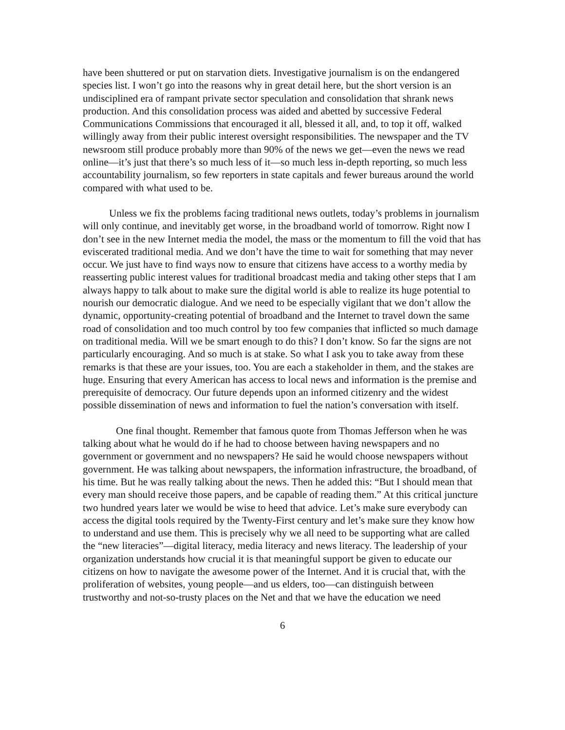have been shuttered or put on starvation diets. Investigative journalism is on the endangered species list. I won’t go into the reasons why in great detail here, but the short version is an undisciplined era of rampant private sector speculation and consolidation that shrank news production. And this consolidation process was aided and abetted by successive Federal Communications Commissions that encouraged it all, blessed it all, and, to top it off, walked willingly away from their public interest oversight responsibilities. The newspaper and the TV newsroom still produce probably more than 90% of the news we get—even the news we read online—it’s just that there’s so much less of it—so much less in-depth reporting, so much less accountability journalism, so few reporters in state capitals and fewer bureaus around the world compared with what used to be.
Unless we fix the problems facing traditional news outlets, today’s problems in journalism will only continue, and inevitably get worse, in the broadband world of tomorrow. Right now I don’t see in the new Internet media the model, the mass or the momentum to fill the void that has eviscerated traditional media. And we don’t have the time to wait for something that may never occur. We just have to find ways now to ensure that citizens have access to a worthy media by reasserting public interest values for traditional broadcast media and taking other steps that I am always happy to talk about to make sure the digital world is able to realize its huge potential to nourish our democratic dialogue. And we need to be especially vigilant that we don’t allow the dynamic, opportunity-creating potential of broadband and the Internet to travel down the same road of consolidation and too much control by too few companies that inflicted so much damage on traditional media. Will we be smart enough to do this? I don’t know. So far the signs are not particularly encouraging. And so much is at stake. So what I ask you to take away from these remarks is that these are your issues, too. You are each a stakeholder in them, and the stakes are huge. Ensuring that every American has access to local news and information is the premise and prerequisite of democracy. Our future depends upon an informed citizenry and the widest possible dissemination of news and information to fuel the nation’s conversation with itself.
One final thought. Remember that famous quote from Thomas Jefferson when he was talking about what he would do if he had to choose between having newspapers and no government or government and no newspapers? He said he would choose newspapers without government. He was talking about newspapers, the information infrastructure, the broadband, of his time. But he was really talking about the news. Then he added this: “But I should mean that every man should receive those papers, and be capable of reading them.” At this critical juncture two hundred years later we would be wise to heed that advice. Let’s make sure everybody can access the digital tools required by the Twenty-First century and let’s make sure they know how to understand and use them. This is precisely why we all need to be supporting what are called the “new literacies”—digital literacy, media literacy and news literacy. The leadership of your organization understands how crucial it is that meaningful support be given to educate our citizens on how to navigate the awesome power of the Internet. And it is crucial that, with the proliferation of websites, young people—and us elders, too—can distinguish between trustworthy and not-so-trusty places on the Net and that we have the education we need
6